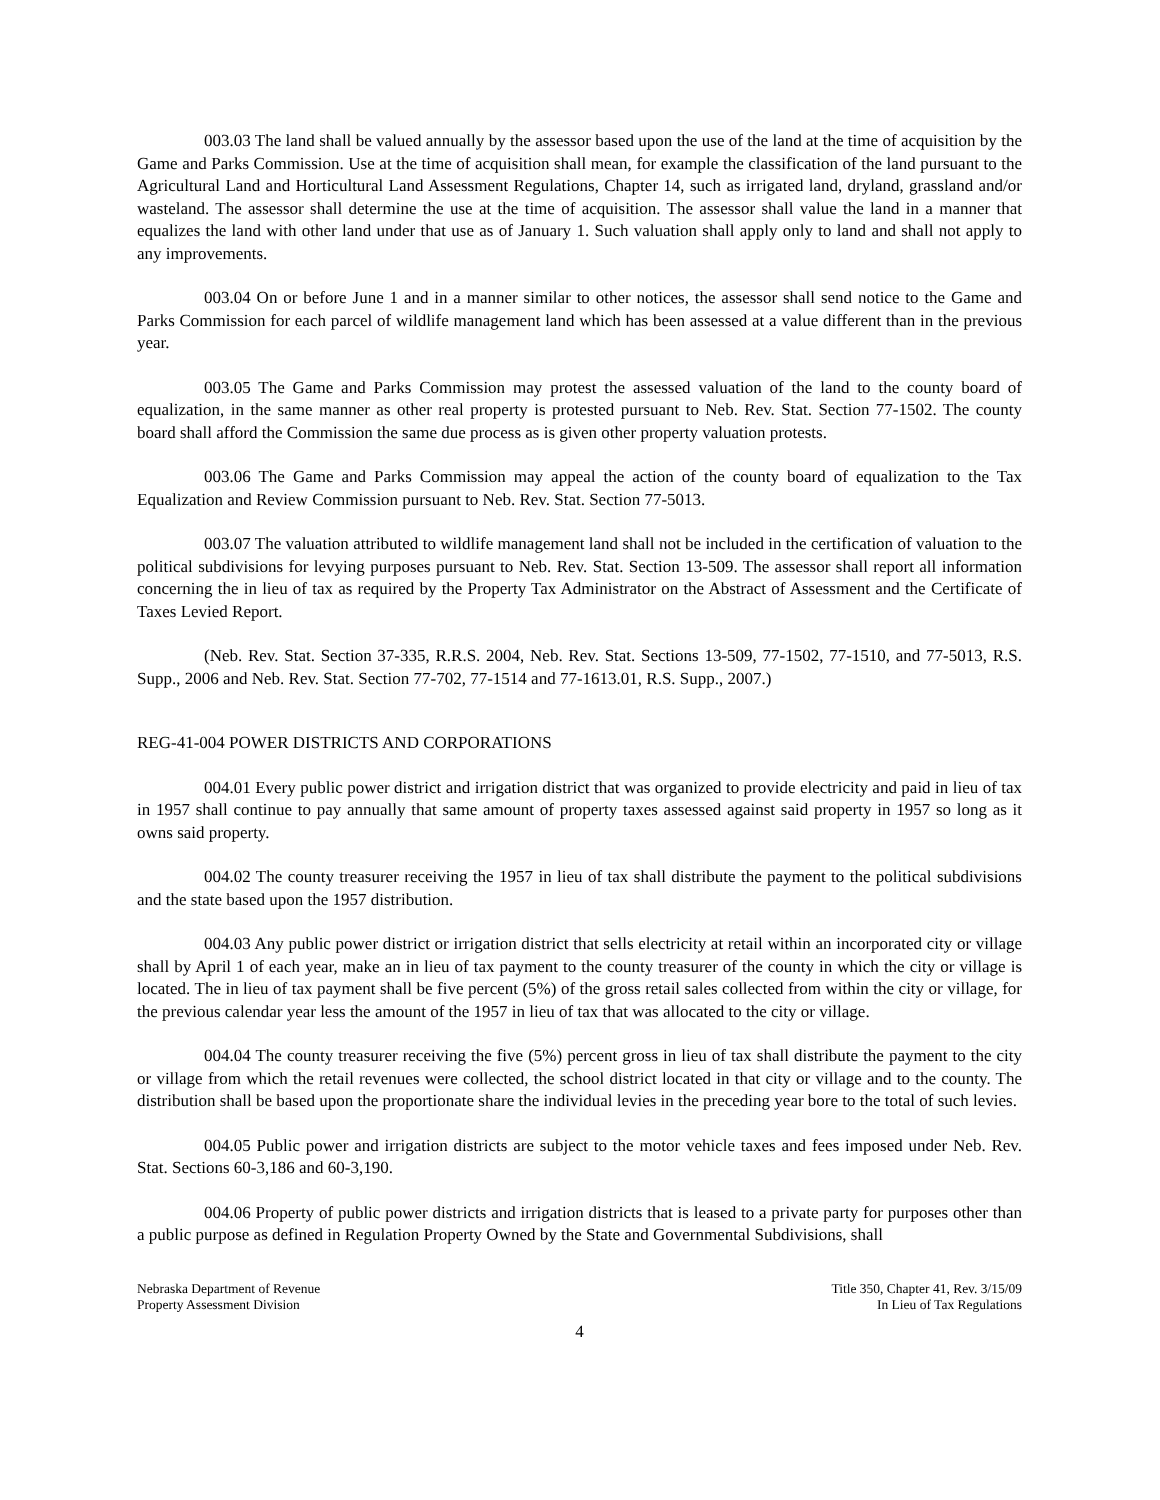003.03 The land shall be valued annually by the assessor based upon the use of the land at the time of acquisition by the Game and Parks Commission. Use at the time of acquisition shall mean, for example the classification of the land pursuant to the Agricultural Land and Horticultural Land Assessment Regulations, Chapter 14, such as irrigated land, dryland, grassland and/or wasteland. The assessor shall determine the use at the time of acquisition. The assessor shall value the land in a manner that equalizes the land with other land under that use as of January 1. Such valuation shall apply only to land and shall not apply to any improvements.
003.04 On or before June 1 and in a manner similar to other notices, the assessor shall send notice to the Game and Parks Commission for each parcel of wildlife management land which has been assessed at a value different than in the previous year.
003.05 The Game and Parks Commission may protest the assessed valuation of the land to the county board of equalization, in the same manner as other real property is protested pursuant to Neb. Rev. Stat. Section 77-1502. The county board shall afford the Commission the same due process as is given other property valuation protests.
003.06 The Game and Parks Commission may appeal the action of the county board of equalization to the Tax Equalization and Review Commission pursuant to Neb. Rev. Stat. Section 77-5013.
003.07 The valuation attributed to wildlife management land shall not be included in the certification of valuation to the political subdivisions for levying purposes pursuant to Neb. Rev. Stat. Section 13-509. The assessor shall report all information concerning the in lieu of tax as required by the Property Tax Administrator on the Abstract of Assessment and the Certificate of Taxes Levied Report.
(Neb. Rev. Stat. Section 37-335, R.R.S. 2004, Neb. Rev. Stat. Sections 13-509, 77-1502, 77-1510, and 77-5013, R.S. Supp., 2006 and Neb. Rev. Stat. Section 77-702, 77-1514 and 77-1613.01, R.S. Supp., 2007.)
REG-41-004 POWER DISTRICTS AND CORPORATIONS
004.01 Every public power district and irrigation district that was organized to provide electricity and paid in lieu of tax in 1957 shall continue to pay annually that same amount of property taxes assessed against said property in 1957 so long as it owns said property.
004.02 The county treasurer receiving the 1957 in lieu of tax shall distribute the payment to the political subdivisions and the state based upon the 1957 distribution.
004.03 Any public power district or irrigation district that sells electricity at retail within an incorporated city or village shall by April 1 of each year, make an in lieu of tax payment to the county treasurer of the county in which the city or village is located. The in lieu of tax payment shall be five percent (5%) of the gross retail sales collected from within the city or village, for the previous calendar year less the amount of the 1957 in lieu of tax that was allocated to the city or village.
004.04 The county treasurer receiving the five (5%) percent gross in lieu of tax shall distribute the payment to the city or village from which the retail revenues were collected, the school district located in that city or village and to the county. The distribution shall be based upon the proportionate share the individual levies in the preceding year bore to the total of such levies.
004.05 Public power and irrigation districts are subject to the motor vehicle taxes and fees imposed under Neb. Rev. Stat. Sections 60-3,186 and 60-3,190.
004.06 Property of public power districts and irrigation districts that is leased to a private party for purposes other than a public purpose as defined in Regulation Property Owned by the State and Governmental Subdivisions, shall
Nebraska Department of Revenue
Property Assessment Division
Title 350, Chapter 41, Rev. 3/15/09
In Lieu of Tax Regulations
4